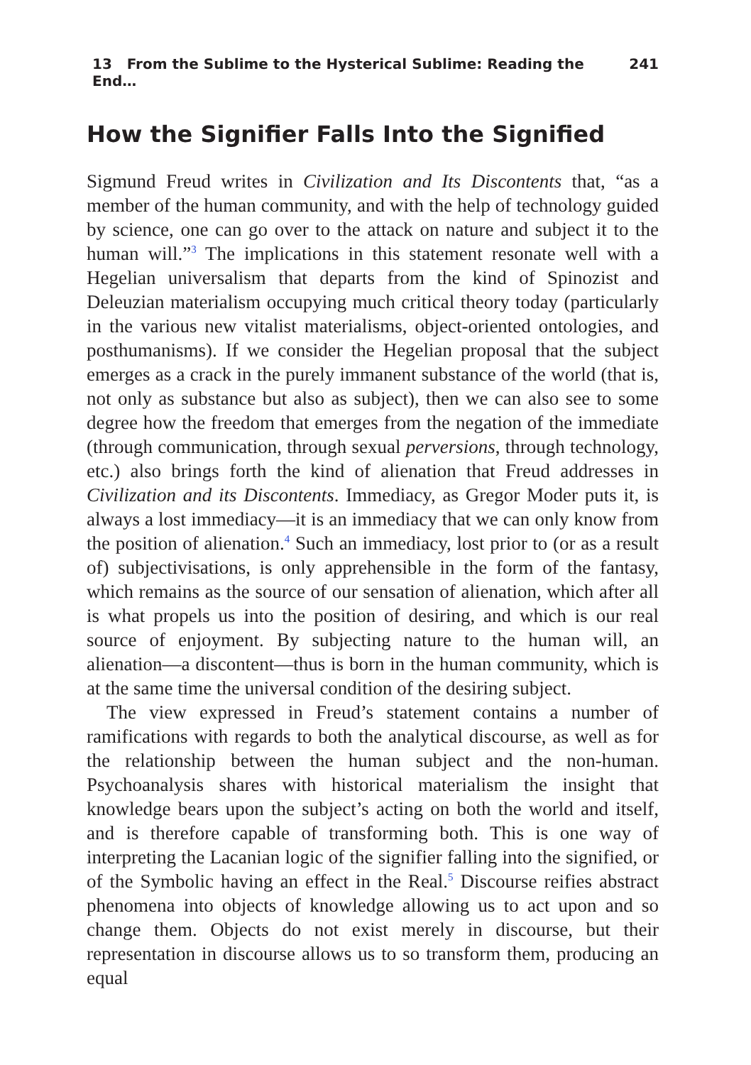13 From the Sublime to the Hysterical Sublime: Reading the End… 241
How the Signifier Falls Into the Signified
Sigmund Freud writes in Civilization and Its Discontents that, “as a member of the human community, and with the help of technology guided by science, one can go over to the attack on nature and subject it to the human will.”<sup>3</sup> The implications in this statement resonate well with a Hegelian universalism that departs from the kind of Spinozist and Deleuzian materialism occupying much critical theory today (particularly in the various new vitalist materialisms, object-oriented ontologies, and posthumanisms). If we consider the Hegelian proposal that the subject emerges as a crack in the purely immanent substance of the world (that is, not only as substance but also as subject), then we can also see to some degree how the freedom that emerges from the negation of the immediate (through communication, through sexual perversions, through technology, etc.) also brings forth the kind of alienation that Freud addresses in Civilization and its Discontents. Immediacy, as Gregor Moder puts it, is always a lost immediacy—it is an immediacy that we can only know from the position of alienation.<sup>4</sup> Such an immediacy, lost prior to (or as a result of) subjectivisations, is only apprehensible in the form of the fantasy, which remains as the source of our sensation of alienation, which after all is what propels us into the position of desiring, and which is our real source of enjoyment. By subjecting nature to the human will, an alienation—a discontent—thus is born in the human community, which is at the same time the universal condition of the desiring subject.
The view expressed in Freud’s statement contains a number of ramifications with regards to both the analytical discourse, as well as for the relationship between the human subject and the non-human. Psychoanalysis shares with historical materialism the insight that knowledge bears upon the subject’s acting on both the world and itself, and is therefore capable of transforming both. This is one way of interpreting the Lacanian logic of the signifier falling into the signified, or of the Symbolic having an effect in the Real.<sup>5</sup> Discourse reifies abstract phenomena into objects of knowledge allowing us to act upon and so change them. Objects do not exist merely in discourse, but their representation in discourse allows us to so transform them, producing an equal